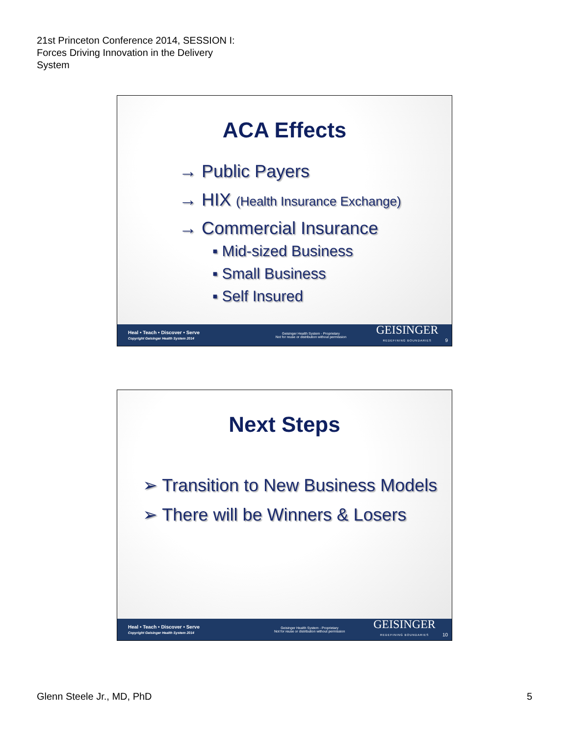21st Princeton Conference 2014, SESSION I:
Forces Driving Innovation in the Delivery
System
ACA Effects
→ Public Payers
→ HIX (Health Insurance Exchange)
→ Commercial Insurance
▪ Mid-sized Business
▪ Small Business
▪ Self Insured
Heal • Teach • Discover • Serve
Copyright Geisinger Health System 2014
Geisinger Health System - Proprietary
Not for reuse or distribution without permission
GEISINGER
REDEFINING BOUNDARIES
9
Next Steps
➢ Transition to New Business Models
➢ There will be Winners & Losers
Heal • Teach • Discover • Serve
Copyright Geisinger Health System 2014
Geisinger Health System - Proprietary
Not for reuse or distribution without permission
GEISINGER
REDEFINING BOUNDARIES
10
Glenn Steele Jr., MD, PhD 5